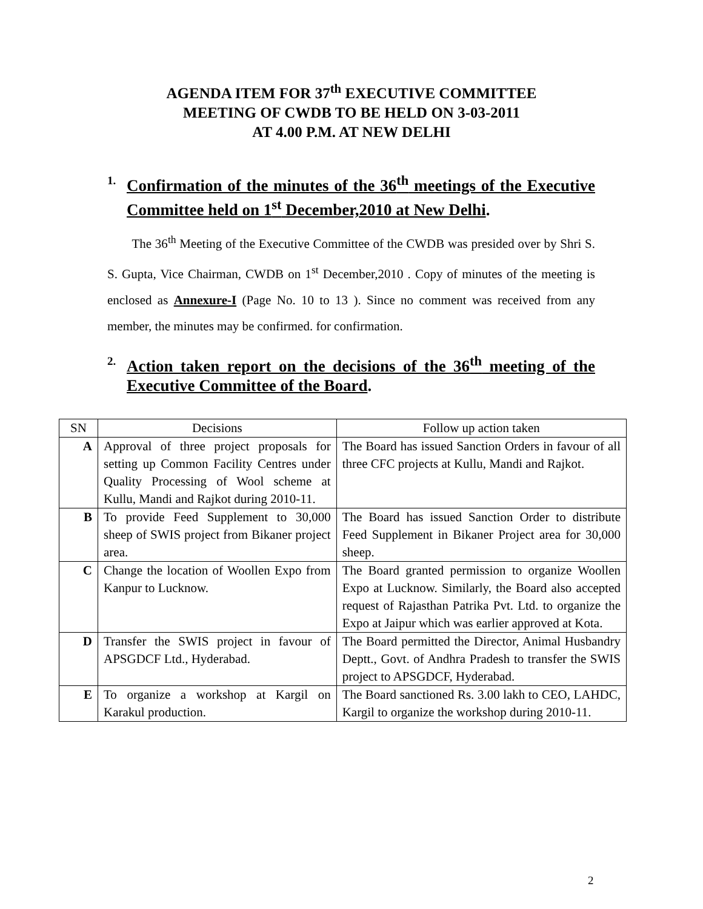AGENDA ITEM FOR 37<sup>th</sup> EXECUTIVE COMMITTEE
MEETING OF CWDB TO BE HELD ON 3-03-2011
AT 4.00 P.M. AT NEW DELHI
1. Confirmation of the minutes of the 36<sup>th</sup> meetings of the Executive Committee held on 1<sup>st</sup> December,2010 at New Delhi.
The 36<sup>th</sup> Meeting of the Executive Committee of the CWDB was presided over by Shri S. S. Gupta, Vice Chairman, CWDB on 1<sup>st</sup> December,2010 . Copy of minutes of the meeting is enclosed as Annexure-I (Page No. 10 to 13 ). Since no comment was received from any member, the minutes may be confirmed. for confirmation.
2. Action taken report on the decisions of the 36<sup>th</sup> meeting of the Executive Committee of the Board.
| SN | Decisions | Follow up action taken |
| --- | --- | --- |
| A | Approval of three project proposals for setting up Common Facility Centres under Quality Processing of Wool scheme at Kullu, Mandi and Rajkot during 2010-11. | The Board has issued Sanction Orders in favour of all three CFC projects at Kullu, Mandi and Rajkot. |
| B | To provide Feed Supplement to 30,000 sheep of SWIS project from Bikaner project area. | The Board has issued Sanction Order to distribute Feed Supplement in Bikaner Project area for 30,000 sheep. |
| C | Change the location of Woollen Expo from Kanpur to Lucknow. | The Board granted permission to organize Woollen Expo at Lucknow. Similarly, the Board also accepted request of Rajasthan Patrika Pvt. Ltd. to organize the Expo at Jaipur which was earlier approved at Kota. |
| D | Transfer the SWIS project in favour of APSGDCF Ltd., Hyderabad. | The Board permitted the Director, Animal Husbandry Deptt., Govt. of Andhra Pradesh to transfer the SWIS project to APSGDCF, Hyderabad. |
| E | To organize a workshop at Kargil on Karakul production. | The Board sanctioned Rs. 3.00 lakh to CEO, LAHDC, Kargil to organize the workshop during 2010-11. |
2